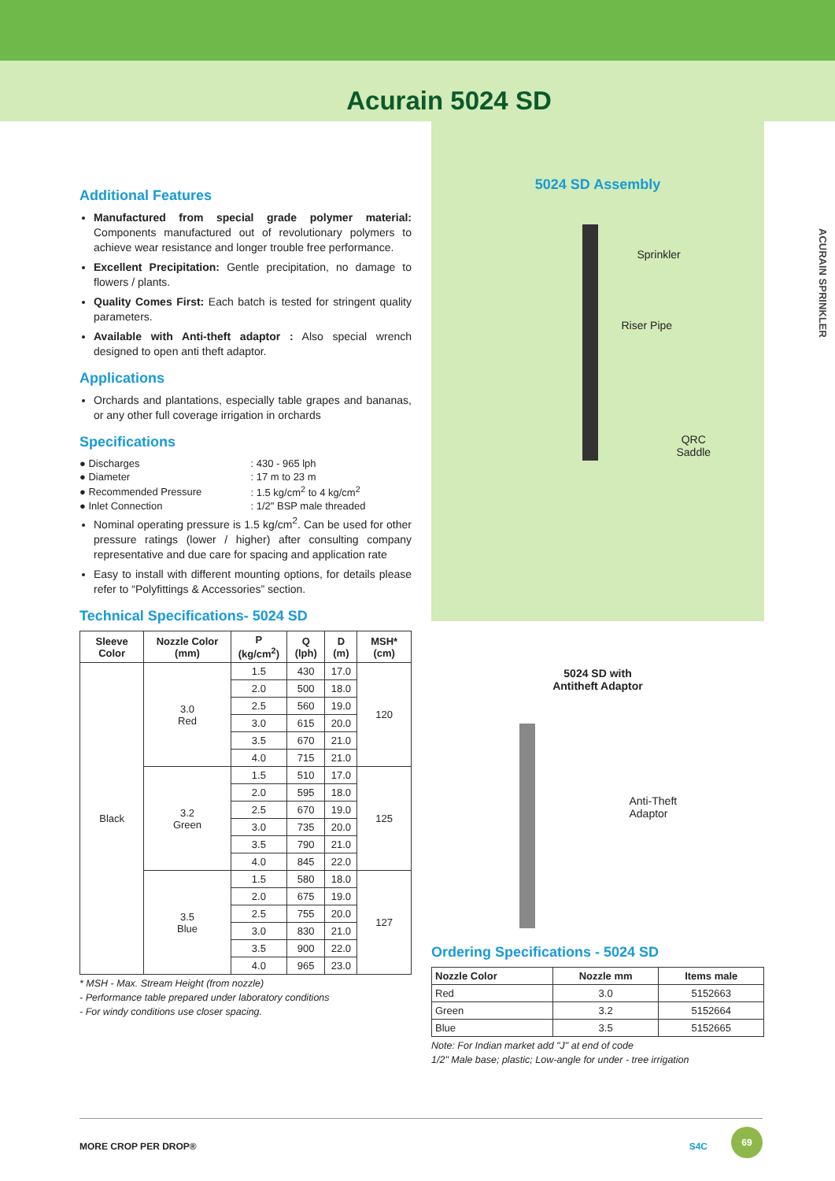Acurain 5024 SD
ACURAIN SPRINKLER
Additional Features
Manufactured from special grade polymer material: Components manufactured out of revolutionary polymers to achieve wear resistance and longer trouble free performance.
Excellent Precipitation: Gentle precipitation, no damage to flowers / plants.
Quality Comes First: Each batch is tested for stringent quality parameters.
Available with Anti-theft adaptor : Also special wrench designed to open anti theft adaptor.
Applications
Orchards and plantations, especially table grapes and bananas, or any other full coverage irrigation in orchards
Specifications
| ● Discharges | : 430 - 965 lph |
| ● Diameter | : 17 m to 23 m |
| ● Recommended Pressure | : 1.5 kg/cm<sup>2</sup> to 4 kg/cm<sup>2</sup> |
| ● Inlet Connection | : 1/2" BSP male threaded |
Nominal operating pressure is 1.5 kg/cm<sup>2</sup>. Can be used for other pressure ratings (lower / higher) after consulting company representative and due care for spacing and application rate
Easy to install with different mounting options, for details please refer to “Polyfittings & Accessories” section.
Technical Specifications- 5024 SD
| Sleeve Color | Nozzle Color (mm) | P (kg/cm<sup>2</sup>) | Q (lph) | D (m) | MSH* (cm) |
| --- | --- | --- | --- | --- | --- |
| Black | 3.0 Red | 1.5 | 430 | 17.0 | 120 |
| | | 2.0 | 500 | 18.0 | |
| | | 2.5 | 560 | 19.0 | |
| | | 3.0 | 615 | 20.0 | |
| | | 3.5 | 670 | 21.0 | |
| | | 4.0 | 715 | 21.0 | |
| | 3.2 Green | 1.5 | 510 | 17.0 | 125 |
| | | 2.0 | 595 | 18.0 | |
| | | 2.5 | 670 | 19.0 | |
| | | 3.0 | 735 | 20.0 | |
| | | 3.5 | 790 | 21.0 | |
| | | 4.0 | 845 | 22.0 | |
| | 3.5 Blue | 1.5 | 580 | 18.0 | 127 |
| | | 2.0 | 675 | 19.0 | |
| | | 2.5 | 755 | 20.0 | |
| | | 3.0 | 830 | 21.0 | |
| | | 3.5 | 900 | 22.0 | |
| | | 4.0 | 965 | 23.0 | |
* MSH - Max. Stream Height (from nozzle)
- Performance table prepared under laboratory conditions
- For windy conditions use closer spacing.
5024 SD Assembly
Sprinkler
Riser Pipe
QRC
Saddle
5024 SD with
Antitheft Adaptor
Anti-Theft
Adaptor
Ordering Specifications - 5024 SD
| Nozzle Color | Nozzle mm | Items male |
| --- | --- | --- |
| Red | 3.0 | 5152663 |
| Green | 3.2 | 5152664 |
| Blue | 3.5 | 5152665 |
Note: For Indian market add "J" at end of code
1/2" Male base; plastic; Low-angle for under - tree irrigation
MORE CROP PER DROP® S4C 69